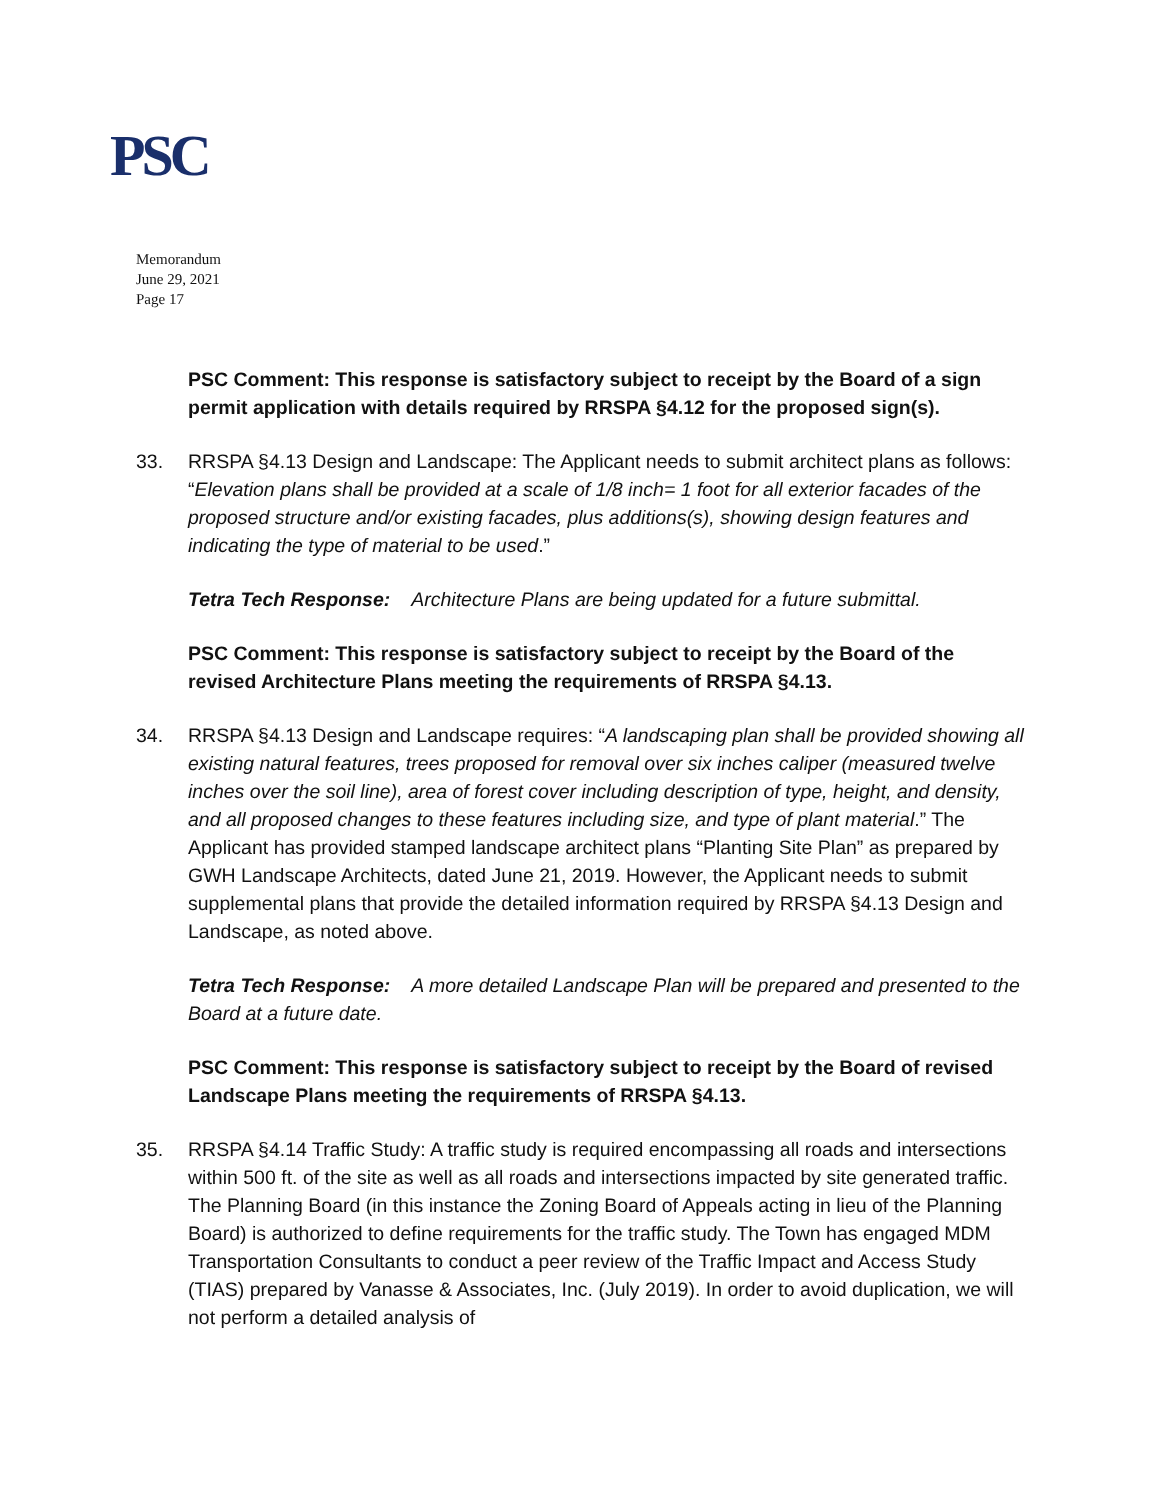PSC
Memorandum
June 29, 2021
Page 17
PSC Comment: This response is satisfactory subject to receipt by the Board of a sign permit application with details required by RRSPA §4.12 for the proposed sign(s).
33. RRSPA §4.13 Design and Landscape: The Applicant needs to submit architect plans as follows: “Elevation plans shall be provided at a scale of 1/8 inch= 1 foot for all exterior facades of the proposed structure and/or existing facades, plus additions(s), showing design features and indicating the type of material to be used.”
Tetra Tech Response: Architecture Plans are being updated for a future submittal.
PSC Comment: This response is satisfactory subject to receipt by the Board of the revised Architecture Plans meeting the requirements of RRSPA §4.13.
34. RRSPA §4.13 Design and Landscape requires: “A landscaping plan shall be provided showing all existing natural features, trees proposed for removal over six inches caliper (measured twelve inches over the soil line), area of forest cover including description of type, height, and density, and all proposed changes to these features including size, and type of plant material.” The Applicant has provided stamped landscape architect plans “Planting Site Plan” as prepared by GWH Landscape Architects, dated June 21, 2019. However, the Applicant needs to submit supplemental plans that provide the detailed information required by RRSPA §4.13 Design and Landscape, as noted above.
Tetra Tech Response: A more detailed Landscape Plan will be prepared and presented to the Board at a future date.
PSC Comment: This response is satisfactory subject to receipt by the Board of revised Landscape Plans meeting the requirements of RRSPA §4.13.
35. RRSPA §4.14 Traffic Study: A traffic study is required encompassing all roads and intersections within 500 ft. of the site as well as all roads and intersections impacted by site generated traffic. The Planning Board (in this instance the Zoning Board of Appeals acting in lieu of the Planning Board) is authorized to define requirements for the traffic study. The Town has engaged MDM Transportation Consultants to conduct a peer review of the Traffic Impact and Access Study (TIAS) prepared by Vanasse & Associates, Inc. (July 2019). In order to avoid duplication, we will not perform a detailed analysis of